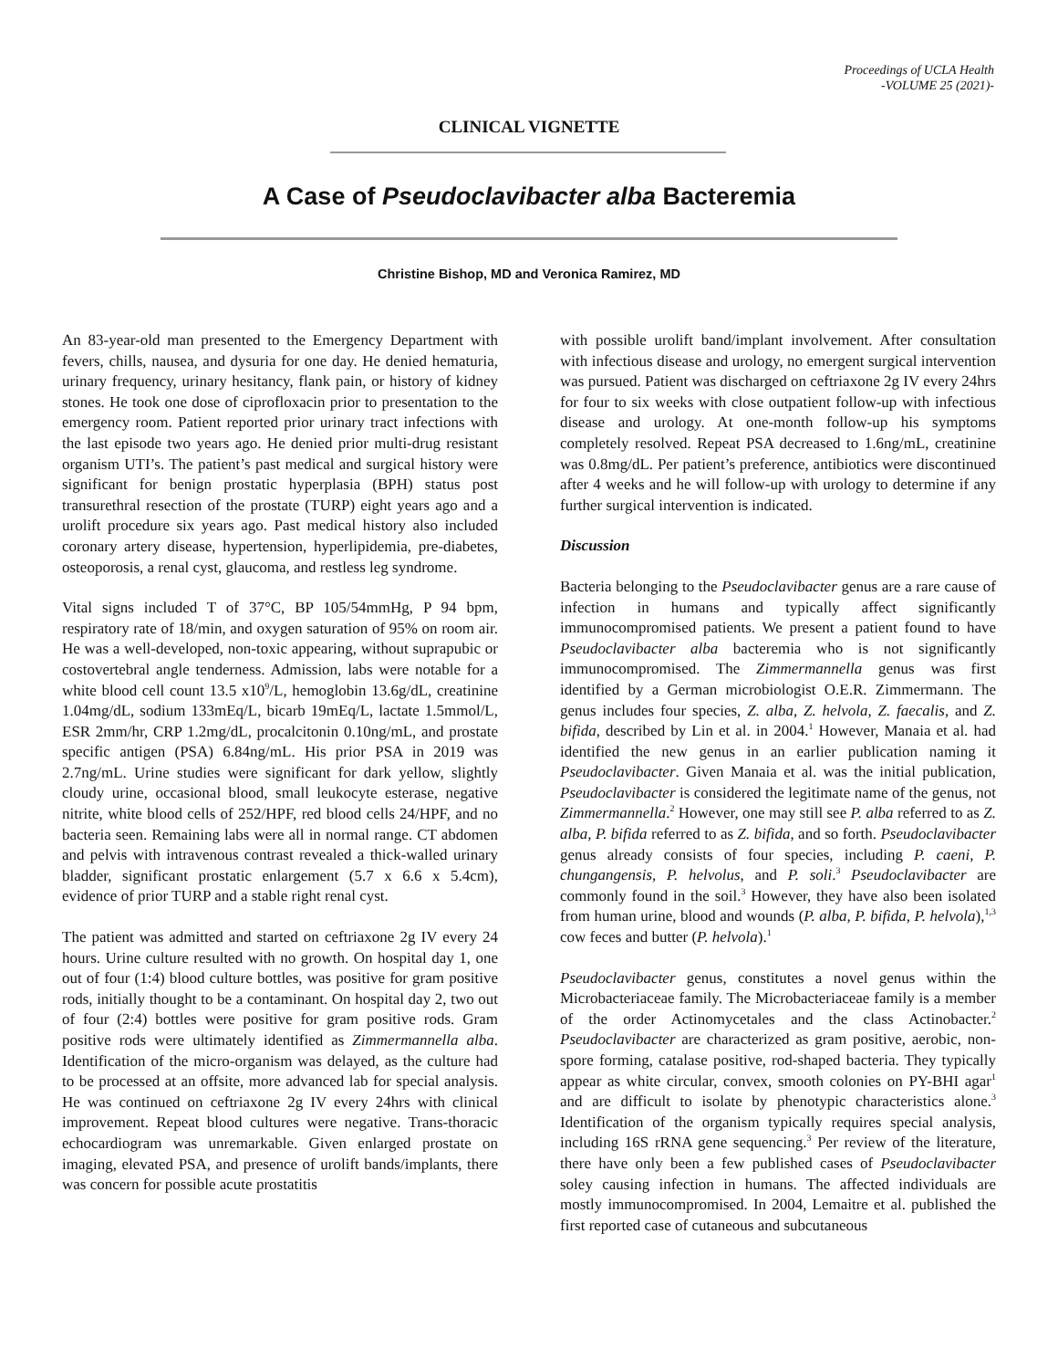Proceedings of UCLA Health
-VOLUME 25 (2021)-
CLINICAL VIGNETTE
A Case of Pseudoclavibacter alba Bacteremia
Christine Bishop, MD and Veronica Ramirez, MD
An 83-year-old man presented to the Emergency Department with fevers, chills, nausea, and dysuria for one day. He denied hematuria, urinary frequency, urinary hesitancy, flank pain, or history of kidney stones. He took one dose of ciprofloxacin prior to presentation to the emergency room. Patient reported prior urinary tract infections with the last episode two years ago. He denied prior multi-drug resistant organism UTI’s. The patient’s past medical and surgical history were significant for benign prostatic hyperplasia (BPH) status post transurethral resection of the prostate (TURP) eight years ago and a urolift procedure six years ago. Past medical history also included coronary artery disease, hypertension, hyperlipidemia, pre-diabetes, osteoporosis, a renal cyst, glaucoma, and restless leg syndrome.
Vital signs included T of 37°C, BP 105/54mmHg, P 94 bpm, respiratory rate of 18/min, and oxygen saturation of 95% on room air. He was a well-developed, non-toxic appearing, without suprapubic or costovertebral angle tenderness. Admission, labs were notable for a white blood cell count 13.5 x10<sup>9</sup>/L, hemoglobin 13.6g/dL, creatinine 1.04mg/dL, sodium 133mEq/L, bicarb 19mEq/L, lactate 1.5mmol/L, ESR 2mm/hr, CRP 1.2mg/dL, procalcitonin 0.10ng/mL, and prostate specific antigen (PSA) 6.84ng/mL. His prior PSA in 2019 was 2.7ng/mL. Urine studies were significant for dark yellow, slightly cloudy urine, occasional blood, small leukocyte esterase, negative nitrite, white blood cells of 252/HPF, red blood cells 24/HPF, and no bacteria seen. Remaining labs were all in normal range. CT abdomen and pelvis with intravenous contrast revealed a thick-walled urinary bladder, significant prostatic enlargement (5.7 x 6.6 x 5.4cm), evidence of prior TURP and a stable right renal cyst.
The patient was admitted and started on ceftriaxone 2g IV every 24 hours. Urine culture resulted with no growth. On hospital day 1, one out of four (1:4) blood culture bottles, was positive for gram positive rods, initially thought to be a contaminant. On hospital day 2, two out of four (2:4) bottles were positive for gram positive rods. Gram positive rods were ultimately identified as Zimmermannella alba. Identification of the micro-organism was delayed, as the culture had to be processed at an offsite, more advanced lab for special analysis. He was continued on ceftriaxone 2g IV every 24hrs with clinical improvement. Repeat blood cultures were negative. Trans-thoracic echocardiogram was unremarkable. Given enlarged prostate on imaging, elevated PSA, and presence of urolift bands/implants, there was concern for possible acute prostatitis
with possible urolift band/implant involvement. After consultation with infectious disease and urology, no emergent surgical intervention was pursued. Patient was discharged on ceftriaxone 2g IV every 24hrs for four to six weeks with close outpatient follow-up with infectious disease and urology. At one-month follow-up his symptoms completely resolved. Repeat PSA decreased to 1.6ng/mL, creatinine was 0.8mg/dL. Per patient’s preference, antibiotics were discontinued after 4 weeks and he will follow-up with urology to determine if any further surgical intervention is indicated.
Discussion
Bacteria belonging to the Pseudoclavibacter genus are a rare cause of infection in humans and typically affect significantly immunocompromised patients. We present a patient found to have Pseudoclavibacter alba bacteremia who is not significantly immunocompromised. The Zimmermannella genus was first identified by a German microbiologist O.E.R. Zimmermann. The genus includes four species, Z. alba, Z. helvola, Z. faecalis, and Z. bifida, described by Lin et al. in 2004.<sup>1</sup> However, Manaia et al. had identified the new genus in an earlier publication naming it Pseudoclavibacter. Given Manaia et al. was the initial publication, Pseudoclavibacter is considered the legitimate name of the genus, not Zimmermannella.<sup>2</sup> However, one may still see P. alba referred to as Z. alba, P. bifida referred to as Z. bifida, and so forth. Pseudoclavibacter genus already consists of four species, including P. caeni, P. chungangensis, P. helvolus, and P. soli.<sup>3</sup> Pseudoclavibacter are commonly found in the soil.<sup>3</sup> However, they have also been isolated from human urine, blood and wounds (P. alba, P. bifida, P. helvola),<sup>1,3</sup> cow feces and butter (P. helvola).<sup>1</sup>
Pseudoclavibacter genus, constitutes a novel genus within the Microbacteriaceae family. The Microbacteriaceae family is a member of the order Actinomycetales and the class Actinobacter.<sup>2</sup> Pseudoclavibacter are characterized as gram positive, aerobic, non-spore forming, catalase positive, rod-shaped bacteria. They typically appear as white circular, convex, smooth colonies on PY-BHI agar<sup>1</sup> and are difficult to isolate by phenotypic characteristics alone.<sup>3</sup> Identification of the organism typically requires special analysis, including 16S rRNA gene sequencing.<sup>3</sup> Per review of the literature, there have only been a few published cases of Pseudoclavibacter soley causing infection in humans. The affected individuals are mostly immunocompromised. In 2004, Lemaitre et al. published the first reported case of cutaneous and subcutaneous